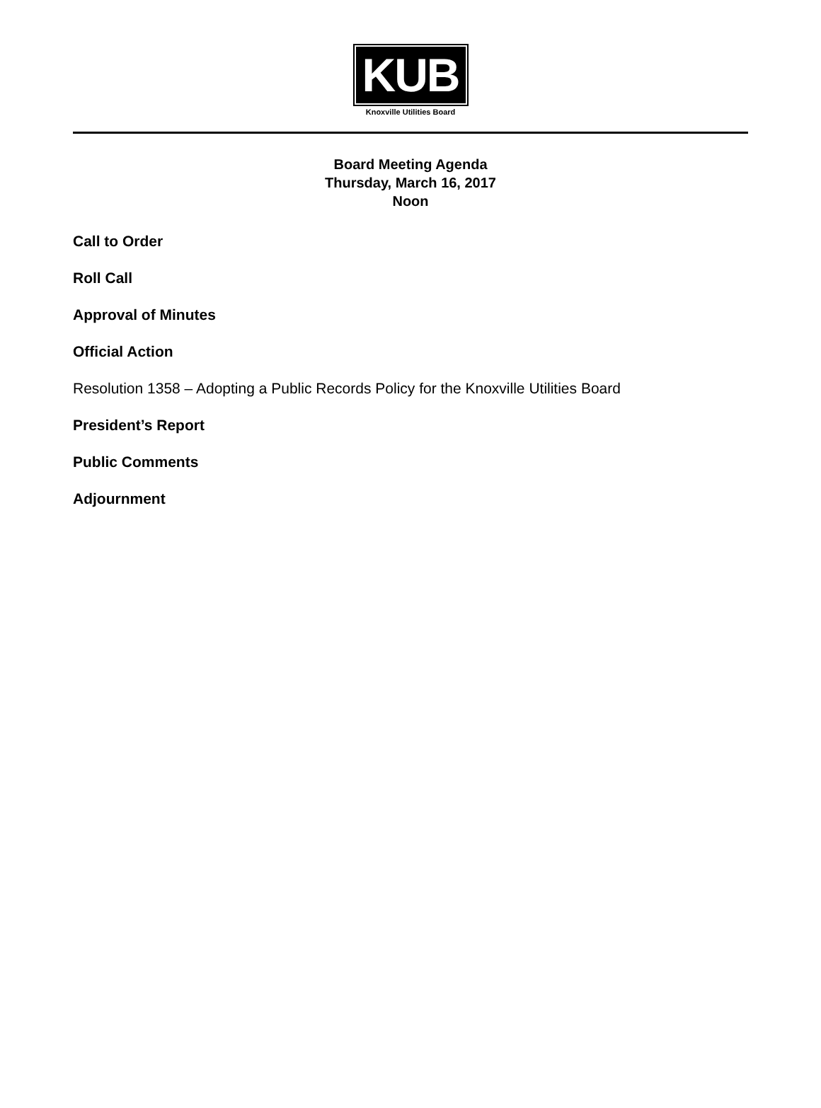KUB
Knoxville Utilities Board
Board Meeting Agenda
Thursday, March 16, 2017
Noon
Call to Order
Roll Call
Approval of Minutes
Official Action
Resolution 1358 – Adopting a Public Records Policy for the Knoxville Utilities Board
President’s Report
Public Comments
Adjournment